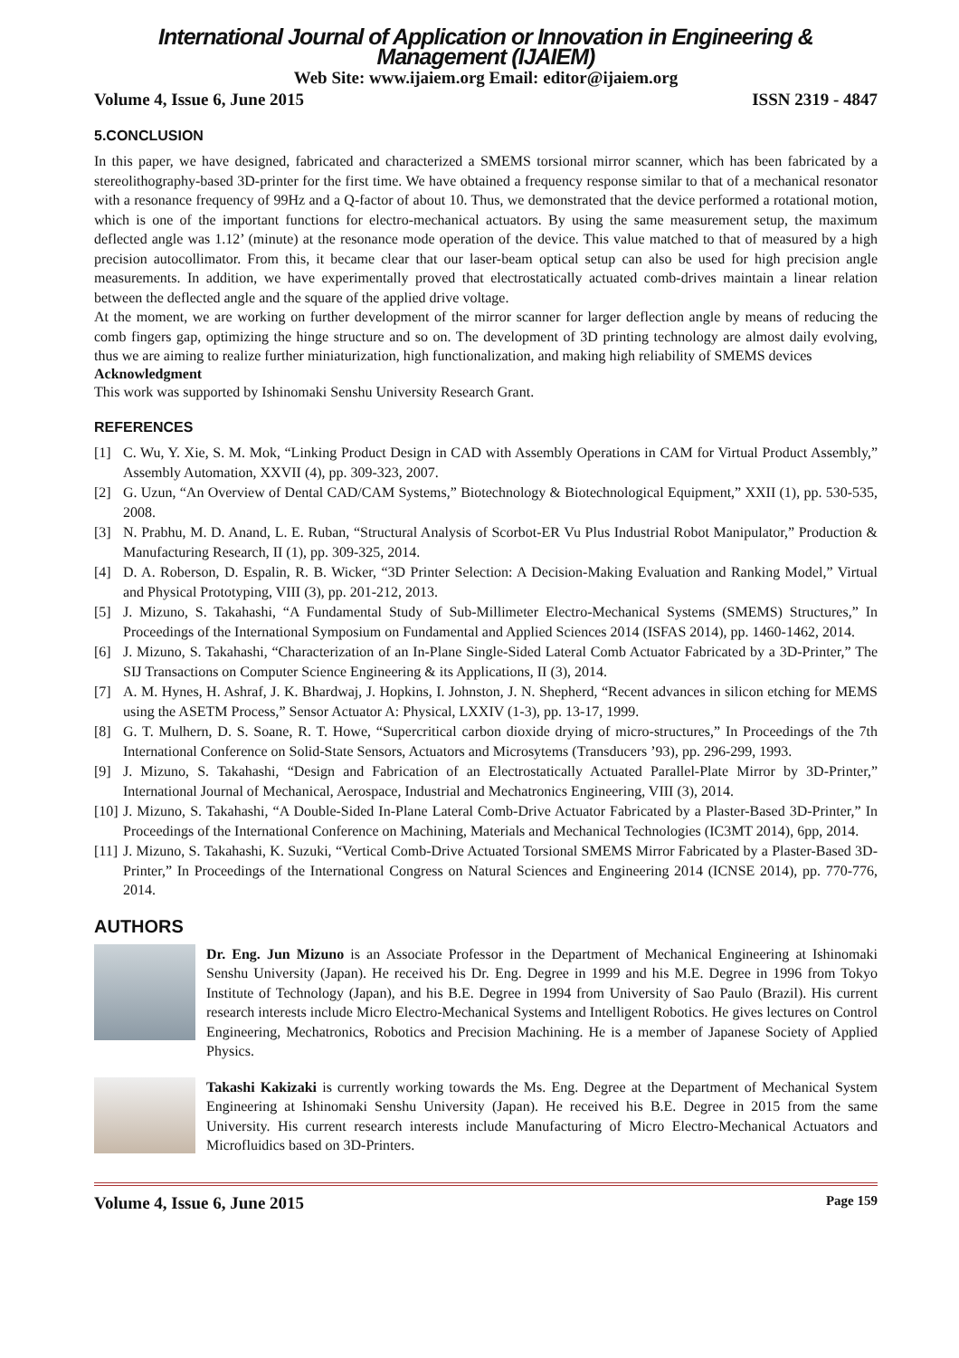International Journal of Application or Innovation in Engineering & Management (IJAIEM)
Web Site: www.ijaiem.org Email: editor@ijaiem.org
Volume 4, Issue 6, June 2015 ISSN 2319 - 4847
5.CONCLUSION
In this paper, we have designed, fabricated and characterized a SMEMS torsional mirror scanner, which has been fabricated by a stereolithography-based 3D-printer for the first time. We have obtained a frequency response similar to that of a mechanical resonator with a resonance frequency of 99Hz and a Q-factor of about 10. Thus, we demonstrated that the device performed a rotational motion, which is one of the important functions for electro-mechanical actuators. By using the same measurement setup, the maximum deflected angle was 1.12’ (minute) at the resonance mode operation of the device. This value matched to that of measured by a high precision autocollimator. From this, it became clear that our laser-beam optical setup can also be used for high precision angle measurements. In addition, we have experimentally proved that electrostatically actuated comb-drives maintain a linear relation between the deflected angle and the square of the applied drive voltage.
At the moment, we are working on further development of the mirror scanner for larger deflection angle by means of reducing the comb fingers gap, optimizing the hinge structure and so on. The development of 3D printing technology are almost daily evolving, thus we are aiming to realize further miniaturization, high functionalization, and making high reliability of SMEMS devices
Acknowledgment
This work was supported by Ishinomaki Senshu University Research Grant.
REFERENCES
[1] C. Wu, Y. Xie, S. M. Mok, “Linking Product Design in CAD with Assembly Operations in CAM for Virtual Product Assembly,” Assembly Automation, XXVII (4), pp. 309-323, 2007.
[2] G. Uzun, “An Overview of Dental CAD/CAM Systems,” Biotechnology & Biotechnological Equipment,” XXII (1), pp. 530-535, 2008.
[3] N. Prabhu, M. D. Anand, L. E. Ruban, “Structural Analysis of Scorbot-ER Vu Plus Industrial Robot Manipulator,” Production & Manufacturing Research, II (1), pp. 309-325, 2014.
[4] D. A. Roberson, D. Espalin, R. B. Wicker, “3D Printer Selection: A Decision-Making Evaluation and Ranking Model,” Virtual and Physical Prototyping, VIII (3), pp. 201-212, 2013.
[5] J. Mizuno, S. Takahashi, “A Fundamental Study of Sub-Millimeter Electro-Mechanical Systems (SMEMS) Structures,” In Proceedings of the International Symposium on Fundamental and Applied Sciences 2014 (ISFAS 2014), pp. 1460-1462, 2014.
[6] J. Mizuno, S. Takahashi, “Characterization of an In-Plane Single-Sided Lateral Comb Actuator Fabricated by a 3D-Printer,” The SIJ Transactions on Computer Science Engineering & its Applications, II (3), 2014.
[7] A. M. Hynes, H. Ashraf, J. K. Bhardwaj, J. Hopkins, I. Johnston, J. N. Shepherd, “Recent advances in silicon etching for MEMS using the ASETM Process,” Sensor Actuator A: Physical, LXXIV (1-3), pp. 13-17, 1999.
[8] G. T. Mulhern, D. S. Soane, R. T. Howe, “Supercritical carbon dioxide drying of micro-structures,” In Proceedings of the 7th International Conference on Solid-State Sensors, Actuators and Microsytems (Transducers ’93), pp. 296-299, 1993.
[9] J. Mizuno, S. Takahashi, “Design and Fabrication of an Electrostatically Actuated Parallel-Plate Mirror by 3D-Printer,” International Journal of Mechanical, Aerospace, Industrial and Mechatronics Engineering, VIII (3), 2014.
[10] J. Mizuno, S. Takahashi, “A Double-Sided In-Plane Lateral Comb-Drive Actuator Fabricated by a Plaster-Based 3D-Printer,” In Proceedings of the International Conference on Machining, Materials and Mechanical Technologies (IC3MT 2014), 6pp, 2014.
[11] J. Mizuno, S. Takahashi, K. Suzuki, “Vertical Comb-Drive Actuated Torsional SMEMS Mirror Fabricated by a Plaster-Based 3D-Printer,” In Proceedings of the International Congress on Natural Sciences and Engineering 2014 (ICNSE 2014), pp. 770-776, 2014.
AUTHORS
Dr. Eng. Jun Mizuno is an Associate Professor in the Department of Mechanical Engineering at Ishinomaki Senshu University (Japan). He received his Dr. Eng. Degree in 1999 and his M.E. Degree in 1996 from Tokyo Institute of Technology (Japan), and his B.E. Degree in 1994 from University of Sao Paulo (Brazil). His current research interests include Micro Electro-Mechanical Systems and Intelligent Robotics. He gives lectures on Control Engineering, Mechatronics, Robotics and Precision Machining. He is a member of Japanese Society of Applied Physics.
Takashi Kakizaki is currently working towards the Ms. Eng. Degree at the Department of Mechanical System Engineering at Ishinomaki Senshu University (Japan). He received his B.E. Degree in 2015 from the same University. His current research interests include Manufacturing of Micro Electro-Mechanical Actuators and Microfluidics based on 3D-Printers.
Volume 4, Issue 6, June 2015 Page 159